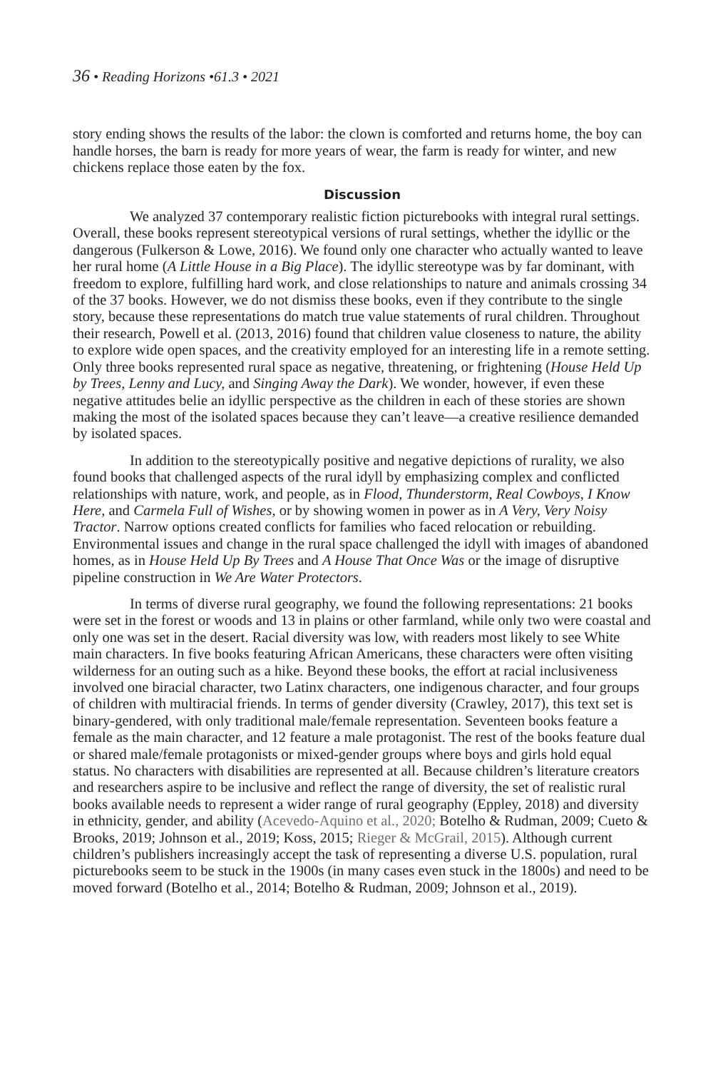36 • Reading Horizons •61.3 • 2021
story ending shows the results of the labor: the clown is comforted and returns home, the boy can handle horses, the barn is ready for more years of wear, the farm is ready for winter, and new chickens replace those eaten by the fox.
Discussion
We analyzed 37 contemporary realistic fiction picturebooks with integral rural settings. Overall, these books represent stereotypical versions of rural settings, whether the idyllic or the dangerous (Fulkerson & Lowe, 2016). We found only one character who actually wanted to leave her rural home (A Little House in a Big Place). The idyllic stereotype was by far dominant, with freedom to explore, fulfilling hard work, and close relationships to nature and animals crossing 34 of the 37 books. However, we do not dismiss these books, even if they contribute to the single story, because these representations do match true value statements of rural children. Throughout their research, Powell et al. (2013, 2016) found that children value closeness to nature, the ability to explore wide open spaces, and the creativity employed for an interesting life in a remote setting. Only three books represented rural space as negative, threatening, or frightening (House Held Up by Trees, Lenny and Lucy, and Singing Away the Dark). We wonder, however, if even these negative attitudes belie an idyllic perspective as the children in each of these stories are shown making the most of the isolated spaces because they can’t leave—a creative resilience demanded by isolated spaces.
In addition to the stereotypically positive and negative depictions of rurality, we also found books that challenged aspects of the rural idyll by emphasizing complex and conflicted relationships with nature, work, and people, as in Flood, Thunderstorm, Real Cowboys, I Know Here, and Carmela Full of Wishes, or by showing women in power as in A Very, Very Noisy Tractor. Narrow options created conflicts for families who faced relocation or rebuilding. Environmental issues and change in the rural space challenged the idyll with images of abandoned homes, as in House Held Up By Trees and A House That Once Was or the image of disruptive pipeline construction in We Are Water Protectors.
In terms of diverse rural geography, we found the following representations: 21 books were set in the forest or woods and 13 in plains or other farmland, while only two were coastal and only one was set in the desert. Racial diversity was low, with readers most likely to see White main characters. In five books featuring African Americans, these characters were often visiting wilderness for an outing such as a hike. Beyond these books, the effort at racial inclusiveness involved one biracial character, two Latinx characters, one indigenous character, and four groups of children with multiracial friends. In terms of gender diversity (Crawley, 2017), this text set is binary-gendered, with only traditional male/female representation. Seventeen books feature a female as the main character, and 12 feature a male protagonist. The rest of the books feature dual or shared male/female protagonists or mixed-gender groups where boys and girls hold equal status. No characters with disabilities are represented at all. Because children’s literature creators and researchers aspire to be inclusive and reflect the range of diversity, the set of realistic rural books available needs to represent a wider range of rural geography (Eppley, 2018) and diversity in ethnicity, gender, and ability (Acevedo-Aquino et al., 2020; Botelho & Rudman, 2009; Cueto & Brooks, 2019; Johnson et al., 2019; Koss, 2015; Rieger & McGrail, 2015). Although current children’s publishers increasingly accept the task of representing a diverse U.S. population, rural picturebooks seem to be stuck in the 1900s (in many cases even stuck in the 1800s) and need to be moved forward (Botelho et al., 2014; Botelho & Rudman, 2009; Johnson et al., 2019).